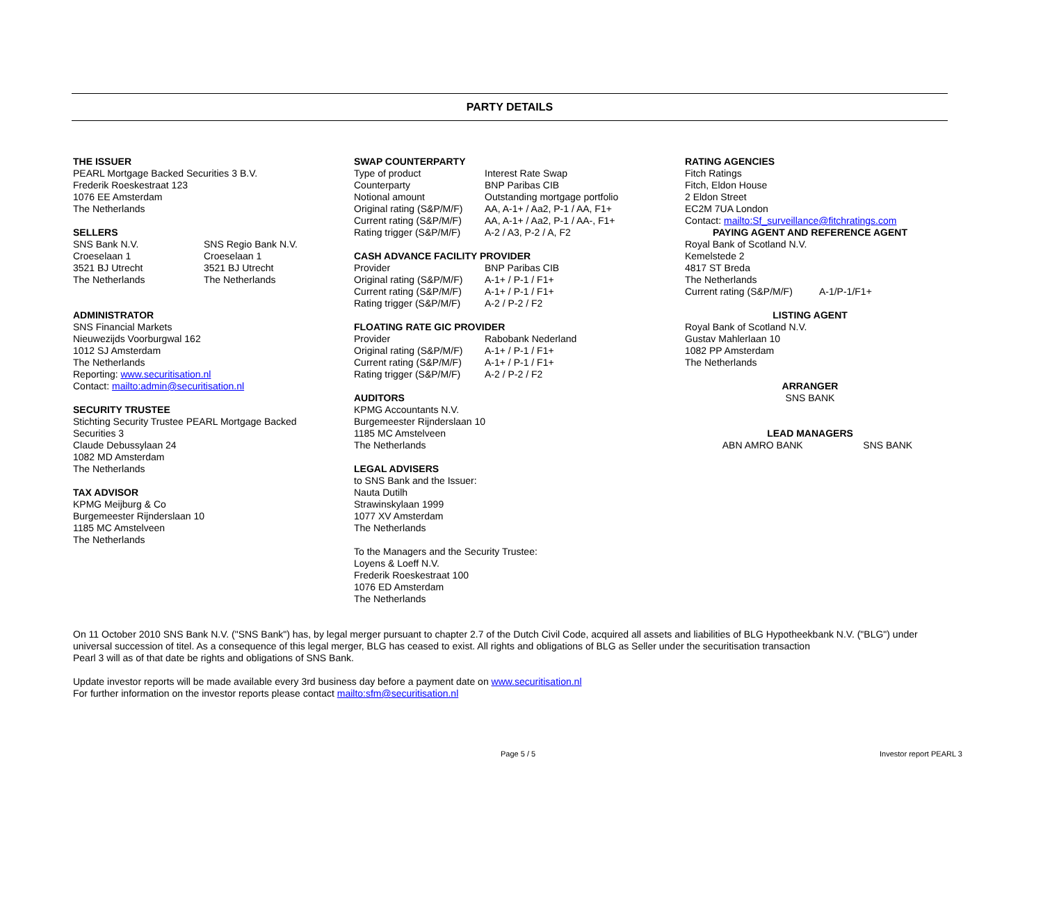PARTY DETAILS
THE ISSUER
PEARL Mortgage Backed Securities 3 B.V.
Frederik Roeskestraat 123
1076 EE Amsterdam
The Netherlands
SELLERS
| SNS Bank N.V. Croeselaan 1 3521 BJ Utrecht The Netherlands | SNS Regio Bank N.V. Croeselaan 1 3521 BJ Utrecht The Netherlands |
ADMINISTRATOR
SNS Financial Markets
Nieuwezijds Voorburgwal 162
1012 SJ Amsterdam
The Netherlands
Reporting: www.securitisation.nl
Contact: mailto:admin@securitisation.nl
SECURITY TRUSTEE
Stichting Security Trustee PEARL Mortgage Backed
Securities 3
Claude Debussylaan 24
1082 MD Amsterdam
The Netherlands
TAX ADVISOR
KPMG Meijburg & Co
Burgemeester Rijnderslaan 10
1185 MC Amstelveen
The Netherlands
SWAP COUNTERPARTY
| Type of product | Interest Rate Swap |
| Counterparty | BNP Paribas CIB |
| Notional amount | Outstanding mortgage portfolio |
| Original rating (S&P/M/F) | AA, A-1+ / Aa2, P-1 / AA, F1+ |
| Current rating (S&P/M/F) | AA, A-1+ / Aa2, P-1 / AA-, F1+ |
| Rating trigger (S&P/M/F) | A-2 / A3, P-2 / A, F2 |
CASH ADVANCE FACILITY PROVIDER
| Provider | BNP Paribas CIB |
| Original rating (S&P/M/F) | A-1+ / P-1 / F1+ |
| Current rating (S&P/M/F) | A-1+ / P-1 / F1+ |
| Rating trigger (S&P/M/F) | A-2 / P-2 / F2 |
FLOATING RATE GIC PROVIDER
| Provider | Rabobank Nederland |
| Original rating (S&P/M/F) | A-1+ / P-1 / F1+ |
| Current rating (S&P/M/F) | A-1+ / P-1 / F1+ |
| Rating trigger (S&P/M/F) | A-2 / P-2 / F2 |
AUDITORS
KPMG Accountants N.V.
Burgemeester Rijnderslaan 10
1185 MC Amstelveen
The Netherlands
LEGAL ADVISERS
to SNS Bank and the Issuer:
Nauta Dutilh
Strawinskylaan 1999
1077 XV Amsterdam
The Netherlands
To the Managers and the Security Trustee:
Loyens & Loeff N.V.
Frederik Roeskestraat 100
1076 ED Amsterdam
The Netherlands
RATING AGENCIES
Fitch Ratings
Fitch, Eldon House
2 Eldon Street
EC2M 7UA London
Contact: mailto:Sf_surveillance@fitchratings.com
PAYING AGENT AND REFERENCE AGENT
Royal Bank of Scotland N.V.
Kemelstede 2
4817 ST Breda
The Netherlands
Current rating (S&P/M/F) A-1/P-1/F1+
LISTING AGENT
Royal Bank of Scotland N.V.
Gustav Mahlerlaan 10
1082 PP Amsterdam
The Netherlands
ARRANGER
SNS BANK
LEAD MANAGERS
| ABN AMRO BANK | SNS BANK |
On 11 October 2010 SNS Bank N.V. ("SNS Bank") has, by legal merger pursuant to chapter 2.7 of the Dutch Civil Code, acquired all assets and liabilities of BLG Hypotheekbank N.V. ("BLG") under universal succession of titel. As a consequence of this legal merger, BLG has ceased to exist. All rights and obligations of BLG as Seller under the securitisation transaction
Pearl 3 will as of that date be rights and obligations of SNS Bank.
Update investor reports will be made available every 3rd business day before a payment date on www.securitisation.nl
For further information on the investor reports please contact mailto:sfm@securitisation.nl
Page 5 / 5 Investor report PEARL 3